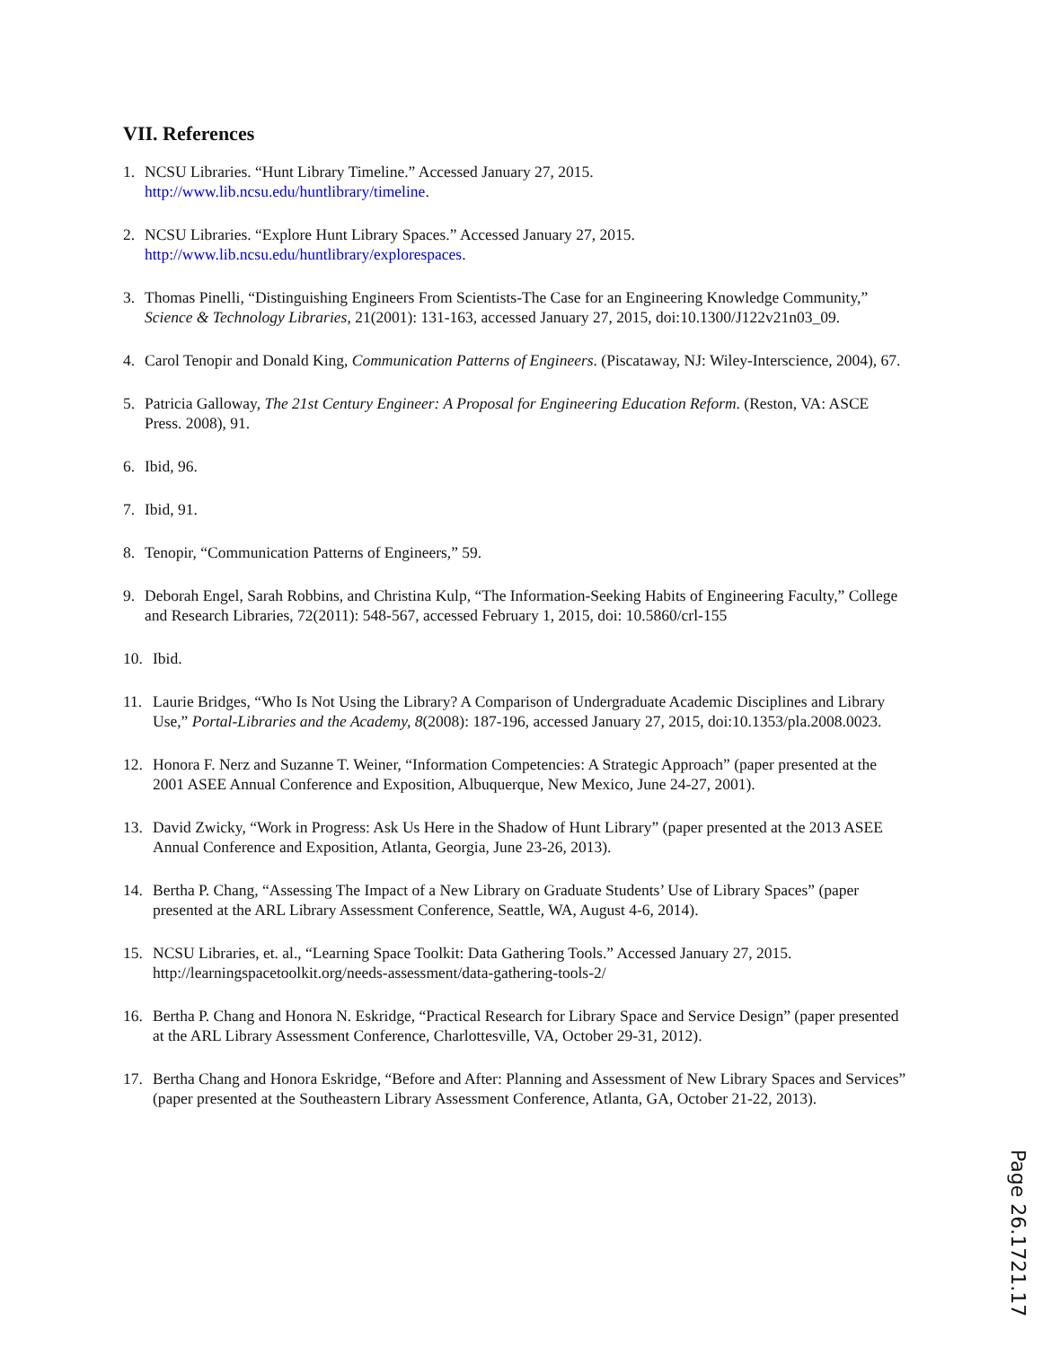VII. References
1. NCSU Libraries. “Hunt Library Timeline.” Accessed January 27, 2015.
http://www.lib.ncsu.edu/huntlibrary/timeline.
2. NCSU Libraries. “Explore Hunt Library Spaces.” Accessed January 27, 2015.
http://www.lib.ncsu.edu/huntlibrary/explorespaces.
3. Thomas Pinelli, “Distinguishing Engineers From Scientists-The Case for an Engineering Knowledge Community,” Science & Technology Libraries, 21(2001): 131-163, accessed January 27, 2015, doi:10.1300/J122v21n03_09.
4. Carol Tenopir and Donald King, Communication Patterns of Engineers. (Piscataway, NJ: Wiley-Interscience, 2004), 67.
5. Patricia Galloway, The 21st Century Engineer: A Proposal for Engineering Education Reform. (Reston, VA: ASCE Press. 2008), 91.
6. Ibid, 96.
7. Ibid, 91.
8. Tenopir, “Communication Patterns of Engineers,” 59.
9. Deborah Engel, Sarah Robbins, and Christina Kulp, “The Information-Seeking Habits of Engineering Faculty,” College and Research Libraries, 72(2011): 548-567, accessed February 1, 2015, doi: 10.5860/crl-155
10. Ibid.
11. Laurie Bridges, “Who Is Not Using the Library? A Comparison of Undergraduate Academic Disciplines and Library Use,” Portal-Libraries and the Academy, 8(2008): 187-196, accessed January 27, 2015, doi:10.1353/pla.2008.0023.
12. Honora F. Nerz and Suzanne T. Weiner, “Information Competencies: A Strategic Approach” (paper presented at the 2001 ASEE Annual Conference and Exposition, Albuquerque, New Mexico, June 24-27, 2001).
13. David Zwicky, “Work in Progress: Ask Us Here in the Shadow of Hunt Library” (paper presented at the 2013 ASEE Annual Conference and Exposition, Atlanta, Georgia, June 23-26, 2013).
14. Bertha P. Chang, “Assessing The Impact of a New Library on Graduate Students’ Use of Library Spaces” (paper presented at the ARL Library Assessment Conference, Seattle, WA, August 4-6, 2014).
15. NCSU Libraries, et. al., “Learning Space Toolkit: Data Gathering Tools.” Accessed January 27, 2015. http://learningspacetoolkit.org/needs-assessment/data-gathering-tools-2/
16. Bertha P. Chang and Honora N. Eskridge, “Practical Research for Library Space and Service Design” (paper presented at the ARL Library Assessment Conference, Charlottesville, VA, October 29-31, 2012).
17. Bertha Chang and Honora Eskridge, “Before and After: Planning and Assessment of New Library Spaces and Services” (paper presented at the Southeastern Library Assessment Conference, Atlanta, GA, October 21-22, 2013).
Page 26.1721.17